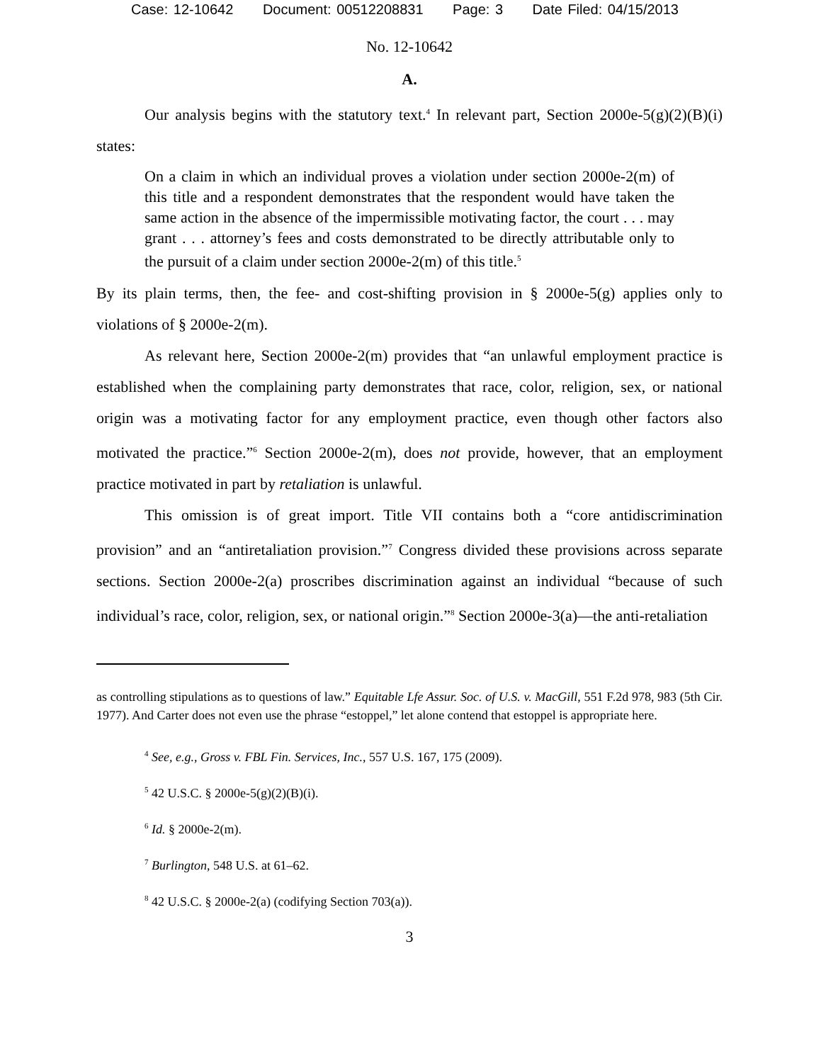Case: 12-10642 Document: 00512208831 Page: 3 Date Filed: 04/15/2013
No. 12-10642
A.
Our analysis begins with the statutory text.<sup>4</sup> In relevant part, Section 2000e-5(g)(2)(B)(i) states:
On a claim in which an individual proves a violation under section 2000e-2(m) of this title and a respondent demonstrates that the respondent would have taken the same action in the absence of the impermissible motivating factor, the court . . . may grant . . . attorney’s fees and costs demonstrated to be directly attributable only to the pursuit of a claim under section 2000e-2(m) of this title.<sup>5</sup>
By its plain terms, then, the fee- and cost-shifting provision in § 2000e-5(g) applies only to violations of § 2000e-2(m).
As relevant here, Section 2000e-2(m) provides that “an unlawful employment practice is established when the complaining party demonstrates that race, color, religion, sex, or national origin was a motivating factor for any employment practice, even though other factors also motivated the practice.”<sup>6</sup> Section 2000e-2(m), does not provide, however, that an employment practice motivated in part by retaliation is unlawful.
This omission is of great import. Title VII contains both a “core antidiscrimination provision” and an “antiretaliation provision.”<sup>7</sup> Congress divided these provisions across separate sections. Section 2000e-2(a) proscribes discrimination against an individual “because of such individual’s race, color, religion, sex, or national origin.”<sup>8</sup> Section 2000e-3(a)—the anti-retaliation
as controlling stipulations as to questions of law.” Equitable Lfe Assur. Soc. of U.S. v. MacGill, 551 F.2d 978, 983 (5th Cir. 1977). And Carter does not even use the phrase “estoppel,” let alone contend that estoppel is appropriate here.
<sup>4</sup> See, e.g., Gross v. FBL Fin. Services, Inc., 557 U.S. 167, 175 (2009).
<sup>5</sup> 42 U.S.C. § 2000e-5(g)(2)(B)(i).
<sup>6</sup> Id. § 2000e-2(m).
<sup>7</sup> Burlington, 548 U.S. at 61–62.
<sup>8</sup> 42 U.S.C. § 2000e-2(a) (codifying Section 703(a)).
3